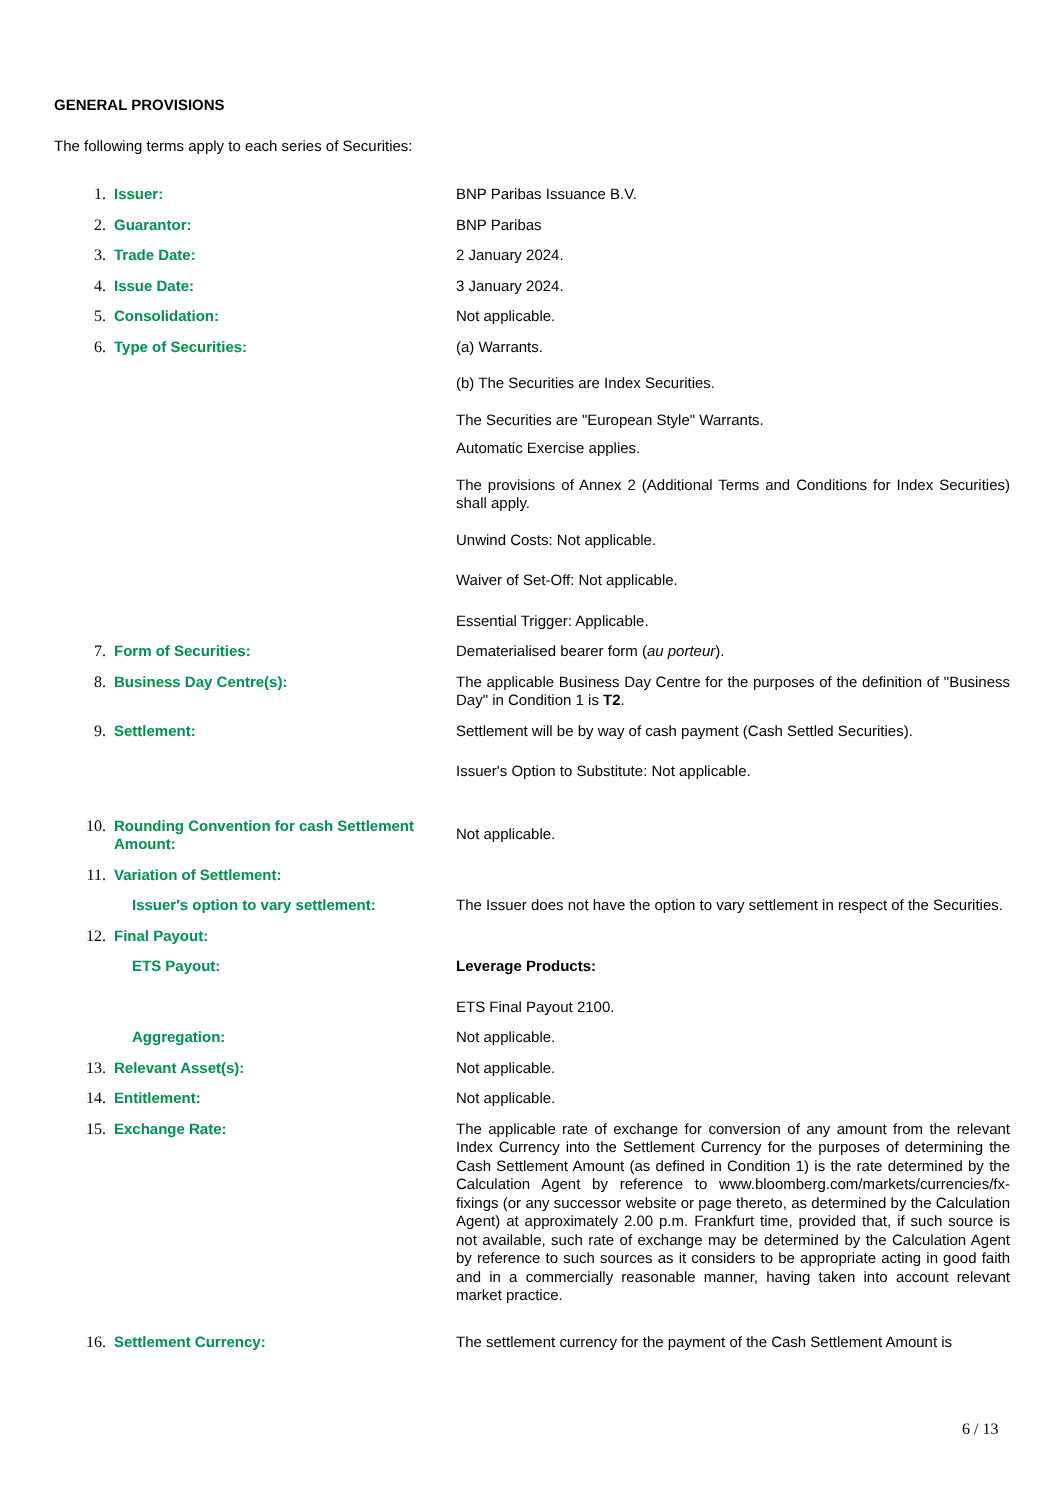GENERAL PROVISIONS
The following terms apply to each series of Securities:
| 1. | Issuer: | BNP Paribas Issuance B.V. |
| 2. | Guarantor: | BNP Paribas |
| 3. | Trade Date: | 2 January 2024. |
| 4. | Issue Date: | 3 January 2024. |
| 5. | Consolidation: | Not applicable. |
| 6. | Type of Securities: | (a) Warrants. (b) The Securities are Index Securities. The Securities are "European Style" Warrants. Automatic Exercise applies. The provisions of Annex 2 (Additional Terms and Conditions for Index Securities) shall apply. Unwind Costs: Not applicable. Waiver of Set-Off: Not applicable. Essential Trigger: Applicable. |
| 7. | Form of Securities: | Dematerialised bearer form ( au porteur ). |
| 8. | Business Day Centre(s): | The applicable Business Day Centre for the purposes of the definition of "Business Day" in Condition 1 is T2 . |
| 9. | Settlement: | Settlement will be by way of cash payment (Cash Settled Securities). Issuer's Option to Substitute: Not applicable. |
| 10. | Rounding Convention for cash Settlement Amount: | Not applicable. |
| 11. | Variation of Settlement: | |
| | Issuer's option to vary settlement: | The Issuer does not have the option to vary settlement in respect of the Securities. |
| 12. | Final Payout: | |
| | ETS Payout: | Leverage Products: ETS Final Payout 2100. |
| | Aggregation: | Not applicable. |
| 13. | Relevant Asset(s): | Not applicable. |
| 14. | Entitlement: | Not applicable. |
| 15. | Exchange Rate: | The applicable rate of exchange for conversion of any amount from the relevant Index Currency into the Settlement Currency for the purposes of determining the Cash Settlement Amount (as defined in Condition 1) is the rate determined by the Calculation Agent by reference to www.bloomberg.com/markets/currencies/fx-fixings (or any successor website or page thereto, as determined by the Calculation Agent) at approximately 2.00 p.m. Frankfurt time, provided that, if such source is not available, such rate of exchange may be determined by the Calculation Agent by reference to such sources as it considers to be appropriate acting in good faith and in a commercially reasonable manner, having taken into account relevant market practice. |
| 16. | Settlement Currency: | The settlement currency for the payment of the Cash Settlement Amount is |
6 / 13